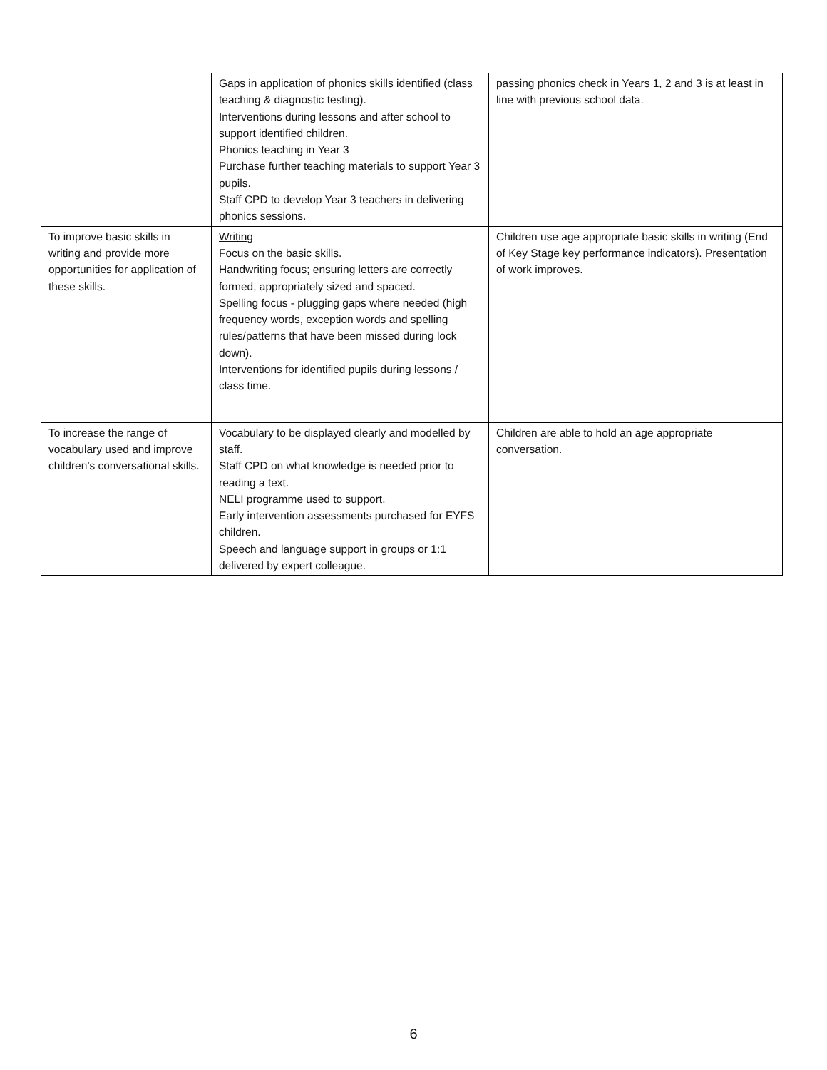| | Gaps in application of phonics skills identified (class teaching & diagnostic testing). Interventions during lessons and after school to support identified children. Phonics teaching in Year 3 Purchase further teaching materials to support Year 3 pupils. Staff CPD to develop Year 3 teachers in delivering phonics sessions. | passing phonics check in Years 1, 2 and 3 is at least in line with previous school data. |
| To improve basic skills in writing and provide more opportunities for application of these skills. | Writing Focus on the basic skills. Handwriting focus; ensuring letters are correctly formed, appropriately sized and spaced. Spelling focus - plugging gaps where needed (high frequency words, exception words and spelling rules/patterns that have been missed during lock down). Interventions for identified pupils during lessons / class time. | Children use age appropriate basic skills in writing (End of Key Stage key performance indicators). Presentation of work improves. |
| To increase the range of vocabulary used and improve children’s conversational skills. | Vocabulary to be displayed clearly and modelled by staff. Staff CPD on what knowledge is needed prior to reading a text. NELI programme used to support. Early intervention assessments purchased for EYFS children. Speech and language support in groups or 1:1 delivered by expert colleague. | Children are able to hold an age appropriate conversation. |
6